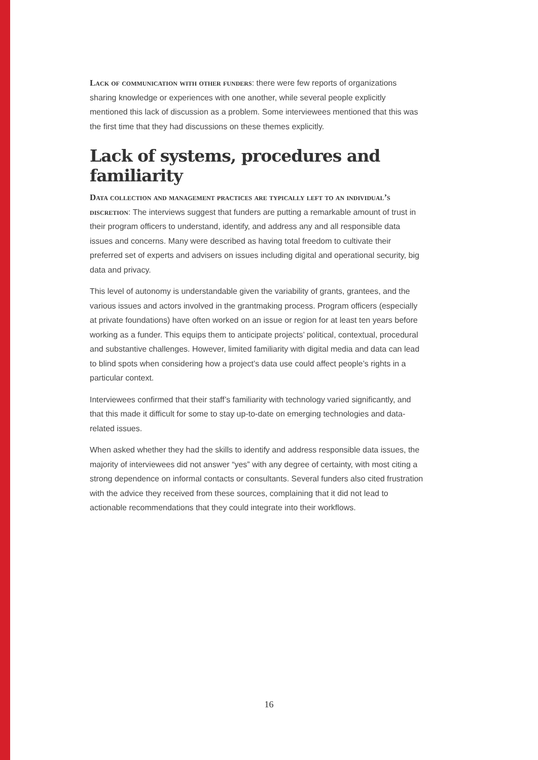Lack of communication with other funders: there were few reports of organizations sharing knowledge or experiences with one another, while several people explicitly mentioned this lack of discussion as a problem. Some interviewees mentioned that this was the first time that they had discussions on these themes explicitly.
Lack of systems, procedures and familiarity
Data collection and management practices are typically left to an individual’s discretion: The interviews suggest that funders are putting a remarkable amount of trust in their program officers to understand, identify, and address any and all responsible data issues and concerns. Many were described as having total freedom to cultivate their preferred set of experts and advisers on issues including digital and operational security, big data and privacy.
This level of autonomy is understandable given the variability of grants, grantees, and the various issues and actors involved in the grantmaking process. Program officers (especially at private foundations) have often worked on an issue or region for at least ten years before working as a funder. This equips them to anticipate projects’ political, contextual, procedural and substantive challenges. However, limited familiarity with digital media and data can lead to blind spots when considering how a project’s data use could affect people’s rights in a particular context.
Interviewees confirmed that their staff’s familiarity with technology varied significantly, and that this made it difficult for some to stay up-to-date on emerging technologies and data-related issues.
When asked whether they had the skills to identify and address responsible data issues, the majority of interviewees did not answer “yes” with any degree of certainty, with most citing a strong dependence on informal contacts or consultants. Several funders also cited frustration with the advice they received from these sources, complaining that it did not lead to actionable recommendations that they could integrate into their workflows.
16